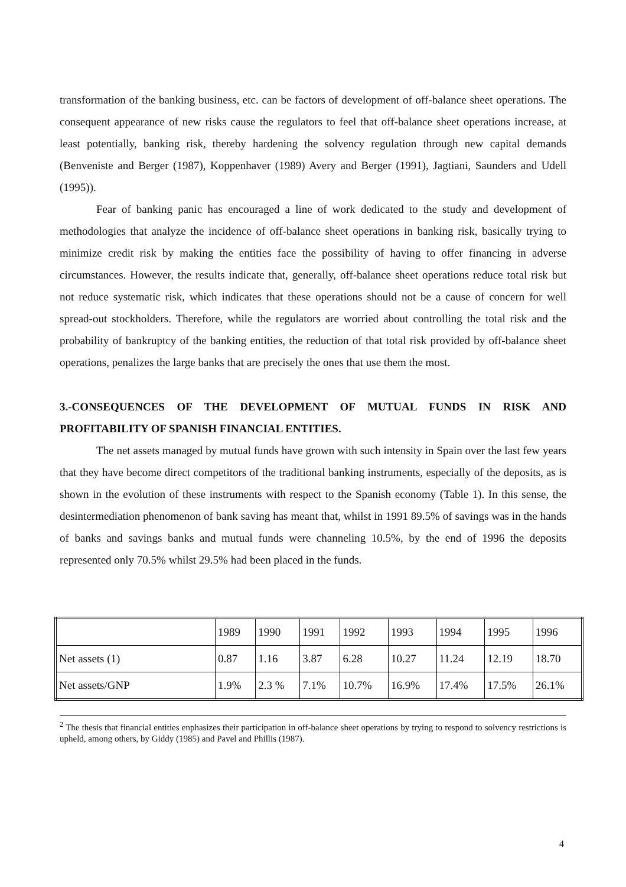transformation of the banking business, etc. can be factors of development of off-balance sheet operations. The consequent appearance of new risks cause the regulators to feel that off-balance sheet operations increase, at least potentially, banking risk, thereby hardening the solvency regulation through new capital demands (Benveniste and Berger (1987), Koppenhaver (1989) Avery and Berger (1991), Jagtiani, Saunders and Udell (1995)).
Fear of banking panic has encouraged a line of work dedicated to the study and development of methodologies that analyze the incidence of off-balance sheet operations in banking risk, basically trying to minimize credit risk by making the entities face the possibility of having to offer financing in adverse circumstances. However, the results indicate that, generally, off-balance sheet operations reduce total risk but not reduce systematic risk, which indicates that these operations should not be a cause of concern for well spread-out stockholders. Therefore, while the regulators are worried about controlling the total risk and the probability of bankruptcy of the banking entities, the reduction of that total risk provided by off-balance sheet operations, penalizes the large banks that are precisely the ones that use them the most.
3.-CONSEQUENCES OF THE DEVELOPMENT OF MUTUAL FUNDS IN RISK AND PROFITABILITY OF SPANISH FINANCIAL ENTITIES.
The net assets managed by mutual funds have grown with such intensity in Spain over the last few years that they have become direct competitors of the traditional banking instruments, especially of the deposits, as is shown in the evolution of these instruments with respect to the Spanish economy (Table 1). In this sense, the desintermediation phenomenon of bank saving has meant that, whilst in 1991 89.5% of savings was in the hands of banks and savings banks and mutual funds were channeling 10.5%, by the end of 1996 the deposits represented only 70.5% whilst 29.5% had been placed in the funds.
| | 1989 | 1990 | 1991 | 1992 | 1993 | 1994 | 1995 | 1996 |
| Net assets (1) | 0.87 | 1.16 | 3.87 | 6.28 | 10.27 | 11.24 | 12.19 | 18.70 |
| Net assets/GNP | 1.9% | 2.3 % | 7.1% | 10.7% | 16.9% | 17.4% | 17.5% | 26.1% |
<sup>2</sup> The thesis that financial entities enphasizes their participation in off-balance sheet operations by trying to respond to solvency restrictions is upheld, among others, by Giddy (1985) and Pavel and Phillis (1987).
4